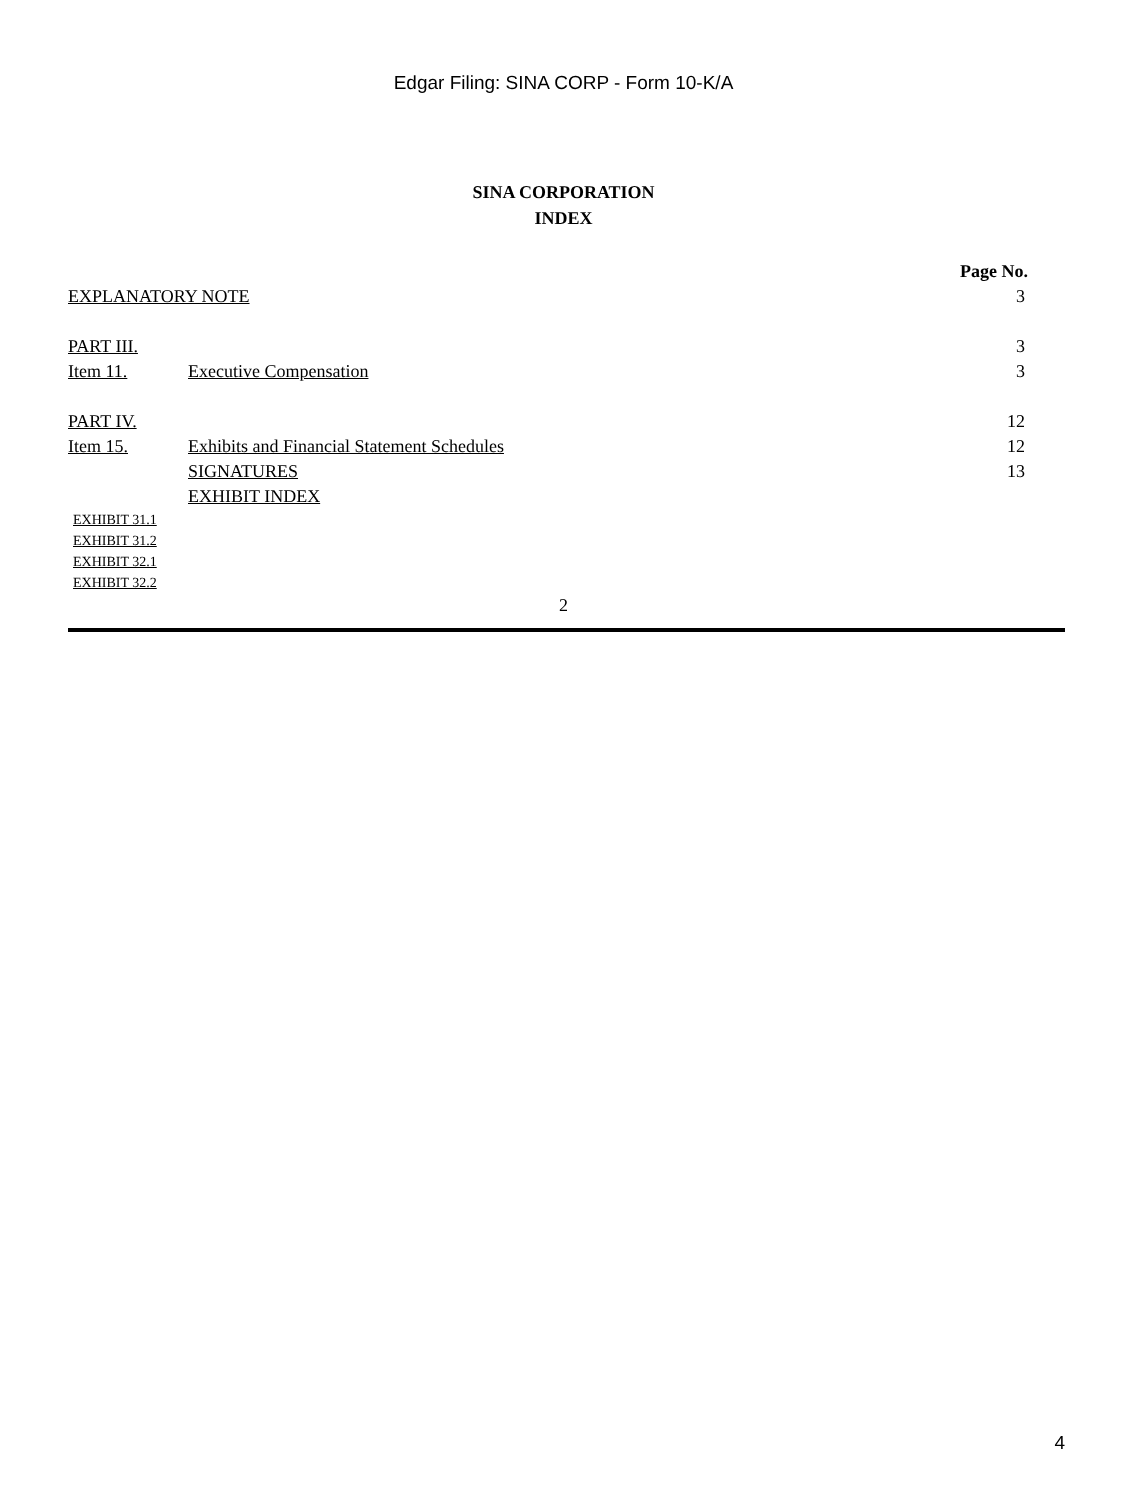Edgar Filing: SINA CORP - Form 10-K/A
SINA CORPORATION
INDEX
| | | Page No. |
| EXPLANATORY NOTE | | 3 |
| PART III. | | 3 |
| Item 11. | Executive Compensation | 3 |
| PART IV. | | 12 |
| Item 15. | Exhibits and Financial Statement Schedules | 12 |
| | SIGNATURES | 13 |
| | EXHIBIT INDEX | |
| EXHIBIT 31.1 |
| EXHIBIT 31.2 |
| EXHIBIT 32.1 |
| EXHIBIT 32.2 |
2
4